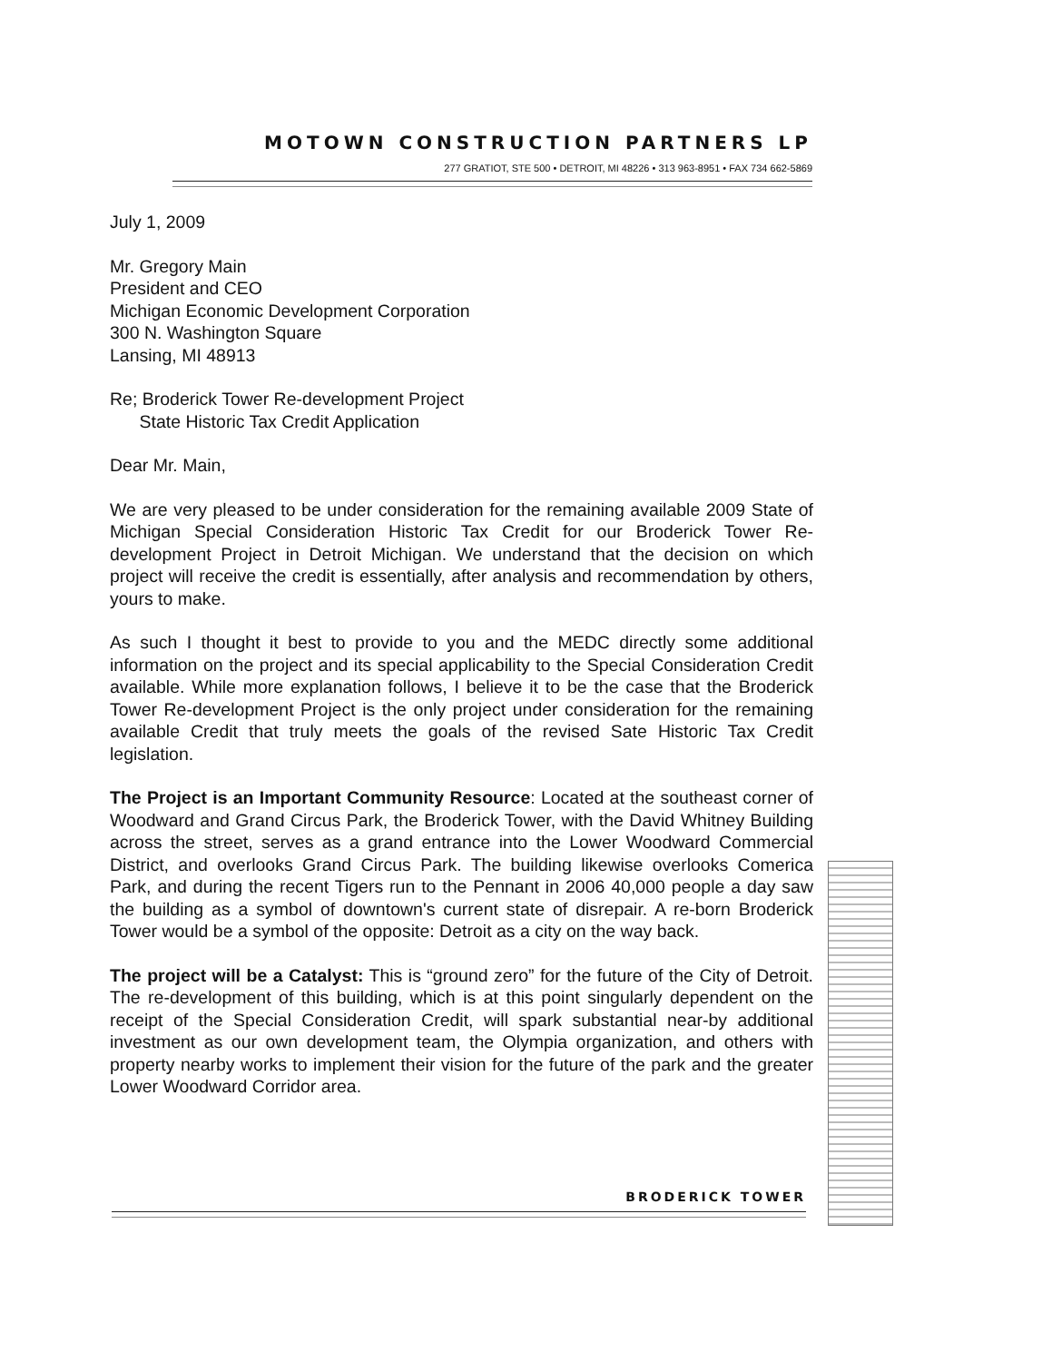MOTOWN CONSTRUCTION PARTNERS LP
277 GRATIOT, STE 500 • DETROIT, MI 48226 • 313 963-8951 • FAX 734 662-5869
July 1, 2009
Mr. Gregory Main
President and CEO
Michigan Economic Development Corporation
300 N. Washington Square
Lansing, MI 48913
Re; Broderick Tower Re-development Project
State Historic Tax Credit Application
Dear Mr. Main,
We are very pleased to be under consideration for the remaining available 2009 State of Michigan Special Consideration Historic Tax Credit for our Broderick Tower Re-development Project in Detroit Michigan. We understand that the decision on which project will receive the credit is essentially, after analysis and recommendation by others, yours to make.
As such I thought it best to provide to you and the MEDC directly some additional information on the project and its special applicability to the Special Consideration Credit available. While more explanation follows, I believe it to be the case that the Broderick Tower Re-development Project is the only project under consideration for the remaining available Credit that truly meets the goals of the revised Sate Historic Tax Credit legislation.
The Project is an Important Community Resource: Located at the southeast corner of Woodward and Grand Circus Park, the Broderick Tower, with the David Whitney Building across the street, serves as a grand entrance into the Lower Woodward Commercial District, and overlooks Grand Circus Park. The building likewise overlooks Comerica Park, and during the recent Tigers run to the Pennant in 2006 40,000 people a day saw the building as a symbol of downtown's current state of disrepair. A re-born Broderick Tower would be a symbol of the opposite: Detroit as a city on the way back.
The project will be a Catalyst: This is “ground zero” for the future of the City of Detroit. The re-development of this building, which is at this point singularly dependent on the receipt of the Special Consideration Credit, will spark substantial near-by additional investment as our own development team, the Olympia organization, and others with property nearby works to implement their vision for the future of the park and the greater Lower Woodward Corridor area.
BRODERICK TOWER